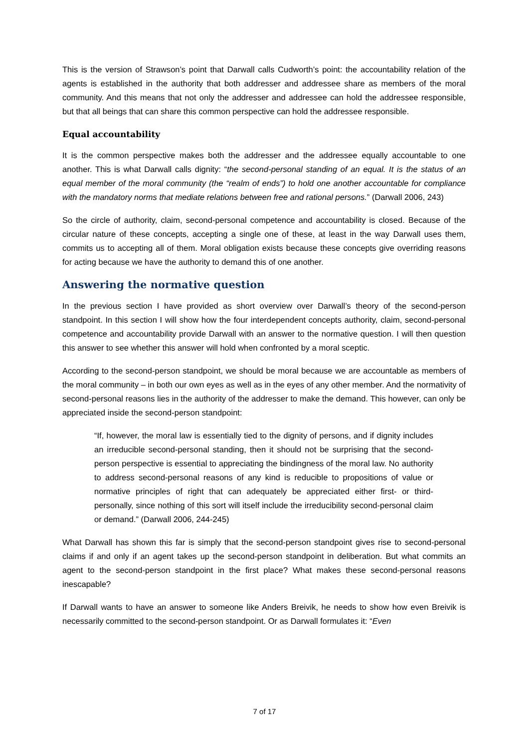This is the version of Strawson’s point that Darwall calls Cudworth’s point: the accountability relation of the agents is established in the authority that both addresser and addressee share as members of the moral community. And this means that not only the addresser and addressee can hold the addressee responsible, but that all beings that can share this common perspective can hold the addressee responsible.
Equal accountability
It is the common perspective makes both the addresser and the addressee equally accountable to one another. This is what Darwall calls dignity: “the second-personal standing of an equal. It is the status of an equal member of the moral community (the “realm of ends”) to hold one another accountable for compliance with the mandatory norms that mediate relations between free and rational persons.” (Darwall 2006, 243)
So the circle of authority, claim, second-personal competence and accountability is closed. Because of the circular nature of these concepts, accepting a single one of these, at least in the way Darwall uses them, commits us to accepting all of them. Moral obligation exists because these concepts give overriding reasons for acting because we have the authority to demand this of one another.
Answering the normative question
In the previous section I have provided as short overview over Darwall’s theory of the second-person standpoint. In this section I will show how the four interdependent concepts authority, claim, second-personal competence and accountability provide Darwall with an answer to the normative question. I will then question this answer to see whether this answer will hold when confronted by a moral sceptic.
According to the second-person standpoint, we should be moral because we are accountable as members of the moral community – in both our own eyes as well as in the eyes of any other member. And the normativity of second-personal reasons lies in the authority of the addresser to make the demand. This however, can only be appreciated inside the second-person standpoint:
“If, however, the moral law is essentially tied to the dignity of persons, and if dignity includes an irreducible second-personal standing, then it should not be surprising that the second-person perspective is essential to appreciating the bindingness of the moral law. No authority to address second-personal reasons of any kind is reducible to propositions of value or normative principles of right that can adequately be appreciated either first- or third-personally, since nothing of this sort will itself include the irreducibility second-personal claim or demand.” (Darwall 2006, 244-245)
What Darwall has shown this far is simply that the second-person standpoint gives rise to second-personal claims if and only if an agent takes up the second-person standpoint in deliberation. But what commits an agent to the second-person standpoint in the first place? What makes these second-personal reasons inescapable?
If Darwall wants to have an answer to someone like Anders Breivik, he needs to show how even Breivik is necessarily committed to the second-person standpoint. Or as Darwall formulates it: “Even
7 of 17